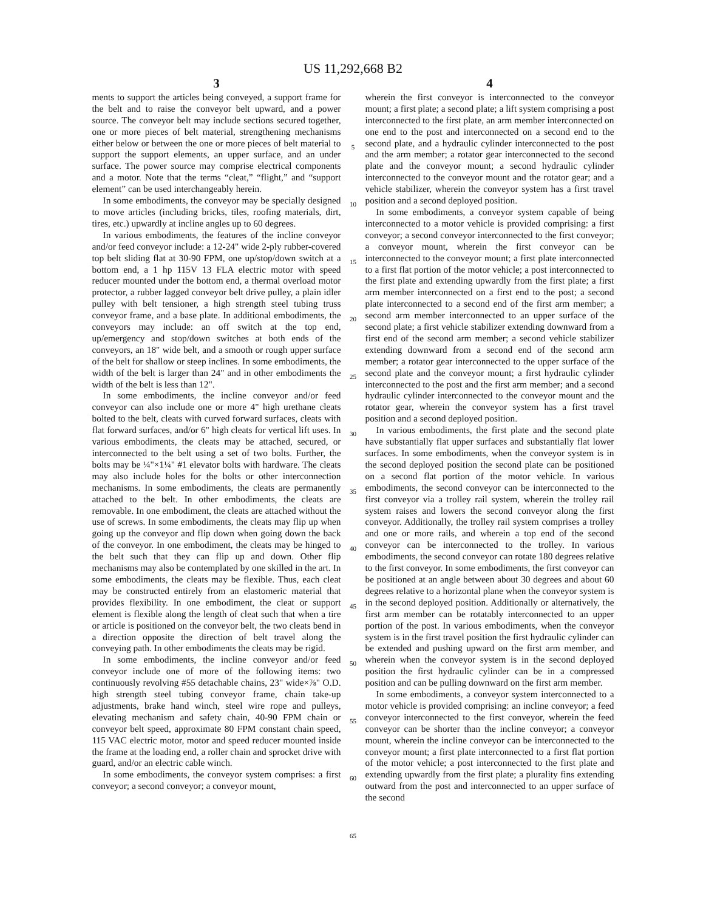US 11,292,668 B2
3
ments to support the articles being conveyed, a support frame for the belt and to raise the conveyor belt upward, and a power source. The conveyor belt may include sections secured together, one or more pieces of belt material, strengthening mechanisms either below or between the one or more pieces of belt material to support the support elements, an upper surface, and an under surface. The power source may comprise electrical components and a motor. Note that the terms “cleat,” “flight,” and “support element” can be used interchangeably herein.
In some embodiments, the conveyor may be specially designed to move articles (including bricks, tiles, roofing materials, dirt, tires, etc.) upwardly at incline angles up to 60 degrees.
In various embodiments, the features of the incline conveyor and/or feed conveyor include: a 12-24" wide 2-ply rubber-covered top belt sliding flat at 30-90 FPM, one up/stop/down switch at a bottom end, a 1 hp 115V 13 FLA electric motor with speed reducer mounted under the bottom end, a thermal overload motor protector, a rubber lagged conveyor belt drive pulley, a plain idler pulley with belt tensioner, a high strength steel tubing truss conveyor frame, and a base plate. In additional embodiments, the conveyors may include: an off switch at the top end, up/emergency and stop/down switches at both ends of the conveyors, an 18" wide belt, and a smooth or rough upper surface of the belt for shallow or steep inclines. In some embodiments, the width of the belt is larger than 24" and in other embodiments the width of the belt is less than 12".
In some embodiments, the incline conveyor and/or feed conveyor can also include one or more 4" high urethane cleats bolted to the belt, cleats with curved forward surfaces, cleats with flat forward surfaces, and/or 6" high cleats for vertical lift uses. In various embodiments, the cleats may be attached, secured, or interconnected to the belt using a set of two bolts. Further, the bolts may be ¼"×1¼" #1 elevator bolts with hardware. The cleats may also include holes for the bolts or other interconnection mechanisms. In some embodiments, the cleats are permanently attached to the belt. In other embodiments, the cleats are removable. In one embodiment, the cleats are attached without the use of screws. In some embodiments, the cleats may flip up when going up the conveyor and flip down when going down the back of the conveyor. In one embodiment, the cleats may be hinged to the belt such that they can flip up and down. Other flip mechanisms may also be contemplated by one skilled in the art. In some embodiments, the cleats may be flexible. Thus, each cleat may be constructed entirely from an elastomeric material that provides flexibility. In one embodiment, the cleat or support element is flexible along the length of cleat such that when a tire or article is positioned on the conveyor belt, the two cleats bend in a direction opposite the direction of belt travel along the conveying path. In other embodiments the cleats may be rigid.
In some embodiments, the incline conveyor and/or feed conveyor include one of more of the following items: two continuously revolving #55 detachable chains, 23" wide×⅞" O.D. high strength steel tubing conveyor frame, chain take-up adjustments, brake hand winch, steel wire rope and pulleys, elevating mechanism and safety chain, 40-90 FPM chain or conveyor belt speed, approximate 80 FPM constant chain speed, 115 VAC electric motor, motor and speed reducer mounted inside the frame at the loading end, a roller chain and sprocket drive with guard, and/or an electric cable winch.
In some embodiments, the conveyor system comprises: a first conveyor; a second conveyor; a conveyor mount,
5
10
15
20
25
30
35
40
45
50
55
60
65
4
wherein the first conveyor is interconnected to the conveyor mount; a first plate; a second plate; a lift system comprising a post interconnected to the first plate, an arm member interconnected on one end to the post and interconnected on a second end to the second plate, and a hydraulic cylinder interconnected to the post and the arm member; a rotator gear interconnected to the second plate and the conveyor mount; a second hydraulic cylinder interconnected to the conveyor mount and the rotator gear; and a vehicle stabilizer, wherein the conveyor system has a first travel position and a second deployed position.
In some embodiments, a conveyor system capable of being interconnected to a motor vehicle is provided comprising: a first conveyor; a second conveyor interconnected to the first conveyor; a conveyor mount, wherein the first conveyor can be interconnected to the conveyor mount; a first plate interconnected to a first flat portion of the motor vehicle; a post interconnected to the first plate and extending upwardly from the first plate; a first arm member interconnected on a first end to the post; a second plate interconnected to a second end of the first arm member; a second arm member interconnected to an upper surface of the second plate; a first vehicle stabilizer extending downward from a first end of the second arm member; a second vehicle stabilizer extending downward from a second end of the second arm member; a rotator gear interconnected to the upper surface of the second plate and the conveyor mount; a first hydraulic cylinder interconnected to the post and the first arm member; and a second hydraulic cylinder interconnected to the conveyor mount and the rotator gear, wherein the conveyor system has a first travel position and a second deployed position.
In various embodiments, the first plate and the second plate have substantially flat upper surfaces and substantially flat lower surfaces. In some embodiments, when the conveyor system is in the second deployed position the second plate can be positioned on a second flat portion of the motor vehicle. In various embodiments, the second conveyor can be interconnected to the first conveyor via a trolley rail system, wherein the trolley rail system raises and lowers the second conveyor along the first conveyor. Additionally, the trolley rail system comprises a trolley and one or more rails, and wherein a top end of the second conveyor can be interconnected to the trolley. In various embodiments, the second conveyor can rotate 180 degrees relative to the first conveyor. In some embodiments, the first conveyor can be positioned at an angle between about 30 degrees and about 60 degrees relative to a horizontal plane when the conveyor system is in the second deployed position. Additionally or alternatively, the first arm member can be rotatably interconnected to an upper portion of the post. In various embodiments, when the conveyor system is in the first travel position the first hydraulic cylinder can be extended and pushing upward on the first arm member, and wherein when the conveyor system is in the second deployed position the first hydraulic cylinder can be in a compressed position and can be pulling downward on the first arm member.
In some embodiments, a conveyor system interconnected to a motor vehicle is provided comprising: an incline conveyor; a feed conveyor interconnected to the first conveyor, wherein the feed conveyor can be shorter than the incline conveyor; a conveyor mount, wherein the incline conveyor can be interconnected to the conveyor mount; a first plate interconnected to a first flat portion of the motor vehicle; a post interconnected to the first plate and extending upwardly from the first plate; a plurality fins extending outward from the post and interconnected to an upper surface of the second